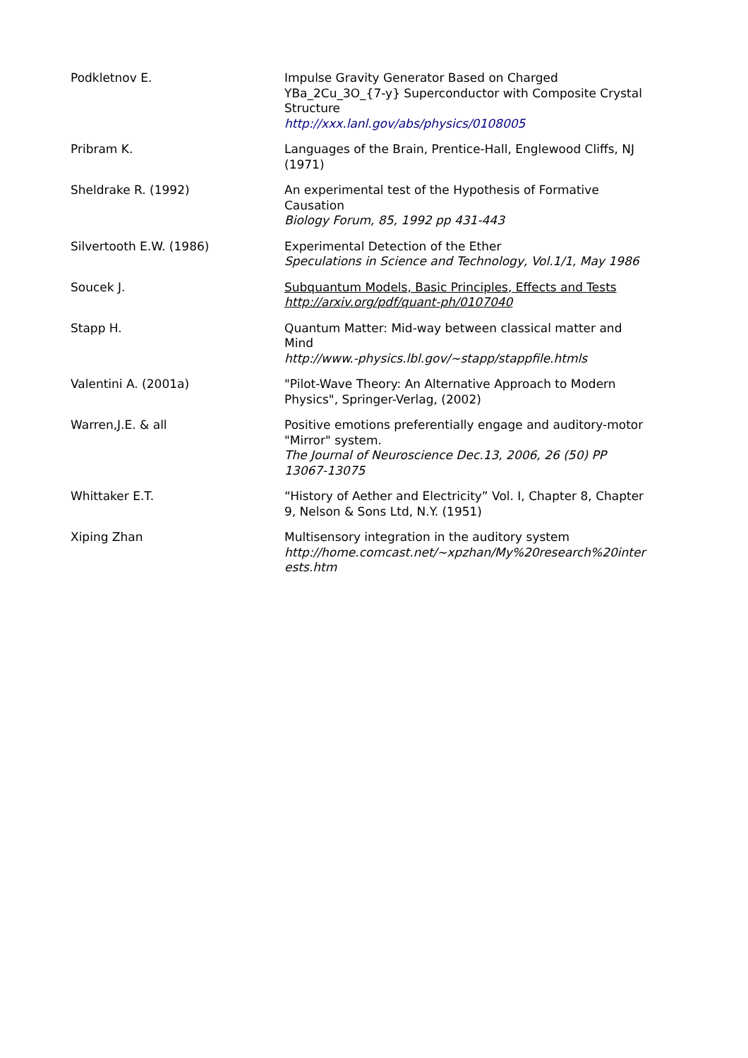| Podkletnov E. | Impulse Gravity Generator Based on Charged YBa_2Cu_3O_{7-y} Superconductor with Composite Crystal Structure http://xxx.lanl.gov/abs/physics/0108005 |
| Pribram K. | Languages of the Brain, Prentice-Hall, Englewood Cliffs, NJ (1971) |
| Sheldrake R. (1992) | An experimental test of the Hypothesis of Formative Causation Biology Forum, 85, 1992 pp 431-443 |
| Silvertooth E.W. (1986) | Experimental Detection of the Ether Speculations in Science and Technology, Vol.1/1, May 1986 |
| Soucek J. | Subquantum Models, Basic Principles, Effects and Tests http://arxiv.org/pdf/quant-ph/0107040 |
| Stapp H. | Quantum Matter: Mid-way between classical matter and Mind http://www.-physics.lbl.gov/~stapp/stappfile.htmls |
| Valentini A. (2001a) | "Pilot-Wave Theory: An Alternative Approach to Modern Physics", Springer-Verlag, (2002) |
| Warren,J.E. & all | Positive emotions preferentially engage and auditory-motor "Mirror" system. The Journal of Neuroscience Dec.13, 2006, 26 (50) PP 13067-13075 |
| Whittaker E.T. | “History of Aether and Electricity” Vol. I, Chapter 8, Chapter 9, Nelson & Sons Ltd, N.Y. (1951) |
| Xiping Zhan | Multisensory integration in the auditory system http://home.comcast.net/~xpzhan/My%20research%20inter ests.htm |